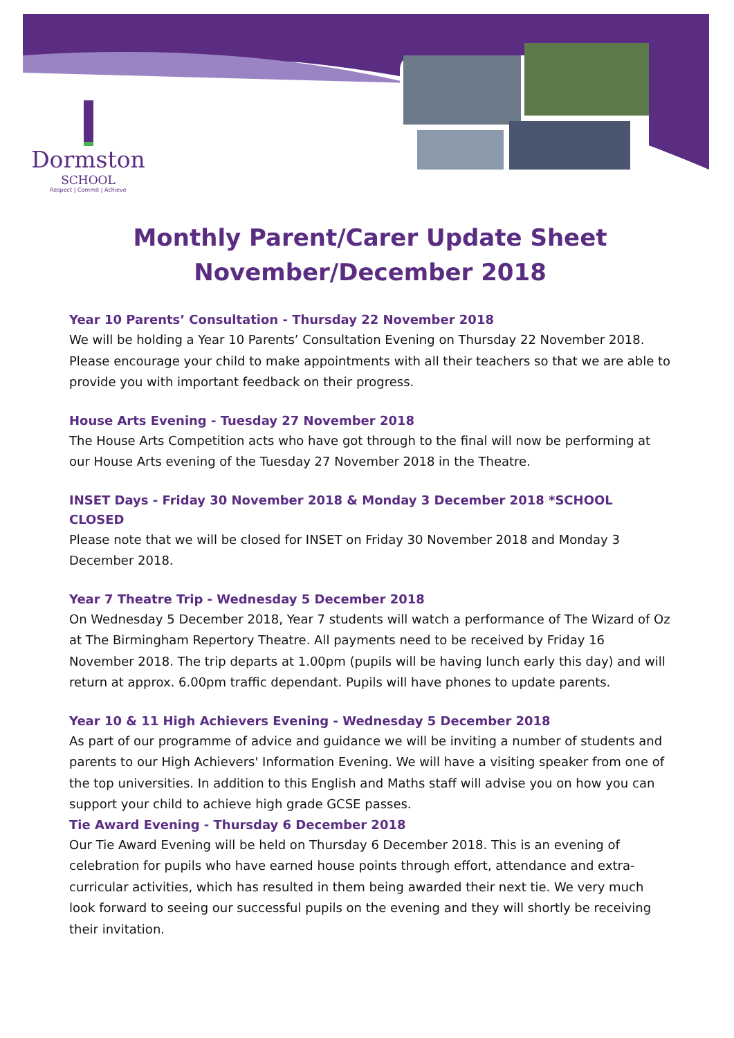Dormston
SCHOOL
Respect | Commit | Achieve
Monthly Parent/Carer Update Sheet
November/December 2018
Year 10 Parents’ Consultation - Thursday 22 November 2018
We will be holding a Year 10 Parents’ Consultation Evening on Thursday 22 November 2018. Please encourage your child to make appointments with all their teachers so that we are able to provide you with important feedback on their progress.
House Arts Evening - Tuesday 27 November 2018
The House Arts Competition acts who have got through to the final will now be performing at our House Arts evening of the Tuesday 27 November 2018 in the Theatre.
INSET Days - Friday 30 November 2018 & Monday 3 December 2018 *SCHOOL CLOSED
Please note that we will be closed for INSET on Friday 30 November 2018 and Monday 3 December 2018.
Year 7 Theatre Trip - Wednesday 5 December 2018
On Wednesday 5 December 2018, Year 7 students will watch a performance of The Wizard of Oz at The Birmingham Repertory Theatre. All payments need to be received by Friday 16 November 2018. The trip departs at 1.00pm (pupils will be having lunch early this day) and will return at approx. 6.00pm traffic dependant. Pupils will have phones to update parents.
Year 10 & 11 High Achievers Evening - Wednesday 5 December 2018
As part of our programme of advice and guidance we will be inviting a number of students and parents to our High Achievers' Information Evening. We will have a visiting speaker from one of the top universities. In addition to this English and Maths staff will advise you on how you can support your child to achieve high grade GCSE passes.
Tie Award Evening - Thursday 6 December 2018
Our Tie Award Evening will be held on Thursday 6 December 2018. This is an evening of celebration for pupils who have earned house points through effort, attendance and extra-curricular activities, which has resulted in them being awarded their next tie. We very much look forward to seeing our successful pupils on the evening and they will shortly be receiving their invitation.